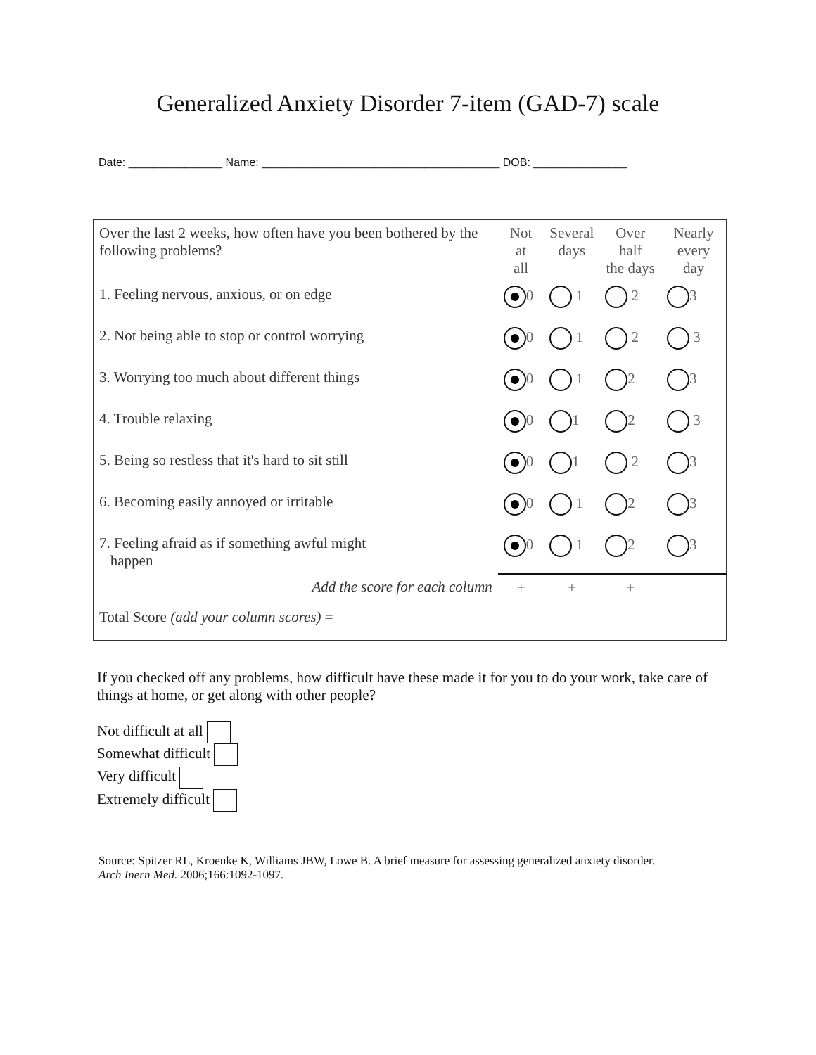Generalized Anxiety Disorder 7-item (GAD-7) scale
Date: _______________ Name: ______________________________________ DOB: _______________
| Over the last 2 weeks, how often have you been bothered by the following problems? | Not at all | Several days | Over half the days | Nearly every day |
| 1. Feeling nervous, anxious, or on edge | 0 | 1 | 2 | 3 |
| 2. Not being able to stop or control worrying | 0 | 1 | 2 | 3 |
| 3. Worrying too much about different things | 0 | 1 | 2 | 3 |
| 4. Trouble relaxing | 0 | 1 | 2 | 3 |
| 5. Being so restless that it's hard to sit still | 0 | 1 | 2 | 3 |
| 6. Becoming easily annoyed or irritable | 0 | 1 | 2 | 3 |
| 7. Feeling afraid as if something awful might happen | 0 | 1 | 2 | 3 |
| Add the score for each column | + | + | + | |
| Total Score (add your column scores) = | | | | |
If you checked off any problems, how difficult have these made it for you to do your work, take care of things at home, or get along with other people?
Not difficult at all
Somewhat difficult
Very difficult
Extremely difficult
Source: Spitzer RL, Kroenke K, Williams JBW, Lowe B. A brief measure for assessing generalized anxiety disorder.
Arch Inern Med. 2006;166:1092-1097.